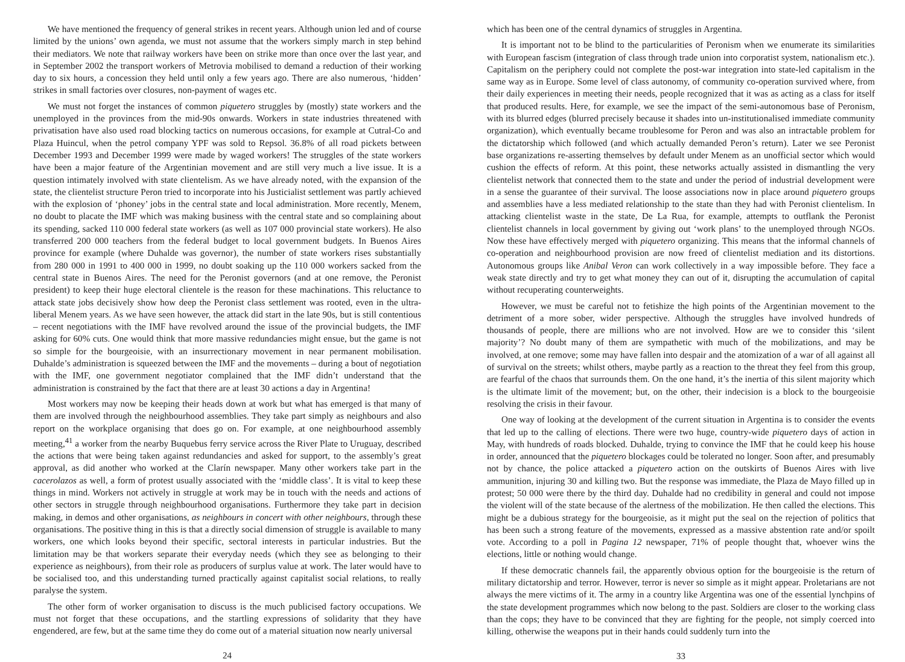We have mentioned the frequency of general strikes in recent years. Although union led and of course limited by the unions’ own agenda, we must not assume that the workers simply march in step behind their mediators. We note that railway workers have been on strike more than once over the last year, and in September 2002 the transport workers of Metrovia mobilised to demand a reduction of their working day to six hours, a concession they held until only a few years ago. There are also numerous, ‘hidden’ strikes in small factories over closures, non-payment of wages etc.
We must not forget the instances of common piquetero struggles by (mostly) state workers and the unemployed in the provinces from the mid-90s onwards. Workers in state industries threatened with privatisation have also used road blocking tactics on numerous occasions, for example at Cutral-Co and Plaza Huincul, when the petrol company YPF was sold to Repsol. 36.8% of all road pickets between December 1993 and December 1999 were made by waged workers! The struggles of the state workers have been a major feature of the Argentinian movement and are still very much a live issue. It is a question intimately involved with state clientelism. As we have already noted, with the expansion of the state, the clientelist structure Peron tried to incorporate into his Justicialist settlement was partly achieved with the explosion of ‘phoney’ jobs in the central state and local administration. More recently, Menem, no doubt to placate the IMF which was making business with the central state and so complaining about its spending, sacked 110 000 federal state workers (as well as 107 000 provincial state workers). He also transferred 200 000 teachers from the federal budget to local government budgets. In Buenos Aires province for example (where Duhalde was governor), the number of state workers rises substantially from 280 000 in 1991 to 400 000 in 1999, no doubt soaking up the 110 000 workers sacked from the central state in Buenos Aires. The need for the Peronist governors (and at one remove, the Peronist president) to keep their huge electoral clientele is the reason for these machinations. This reluctance to attack state jobs decisively show how deep the Peronist class settlement was rooted, even in the ultra-liberal Menem years. As we have seen however, the attack did start in the late 90s, but is still contentious – recent negotiations with the IMF have revolved around the issue of the provincial budgets, the IMF asking for 60% cuts. One would think that more massive redundancies might ensue, but the game is not so simple for the bourgeoisie, with an insurrectionary movement in near permanent mobilisation. Duhalde’s administration is squeezed between the IMF and the movements – during a bout of negotiation with the IMF, one government negotiator complained that the IMF didn’t understand that the administration is constrained by the fact that there are at least 30 actions a day in Argentina!
Most workers may now be keeping their heads down at work but what has emerged is that many of them are involved through the neighbourhood assemblies. They take part simply as neighbours and also report on the workplace organising that does go on. For example, at one neighbourhood assembly meeting,<sup>41</sup> a worker from the nearby Buquebus ferry service across the River Plate to Uruguay, described the actions that were being taken against redundancies and asked for support, to the assembly’s great approval, as did another who worked at the Clarín newspaper. Many other workers take part in the cacerolazos as well, a form of protest usually associated with the ‘middle class’. It is vital to keep these things in mind. Workers not actively in struggle at work may be in touch with the needs and actions of other sectors in struggle through neighbourhood organisations. Furthermore they take part in decision making, in demos and other organisations, as neighbours in concert with other neighbours, through these organisations. The positive thing in this is that a directly social dimension of struggle is available to many workers, one which looks beyond their specific, sectoral interests in particular industries. But the limitation may be that workers separate their everyday needs (which they see as belonging to their experience as neighbours), from their role as producers of surplus value at work. The later would have to be socialised too, and this understanding turned practically against capitalist social relations, to really paralyse the system.
The other form of worker organisation to discuss is the much publicised factory occupations. We must not forget that these occupations, and the startling expressions of solidarity that they have engendered, are few, but at the same time they do come out of a material situation now nearly universal
24
which has been one of the central dynamics of struggles in Argentina.
It is important not to be blind to the particularities of Peronism when we enumerate its similarities with European fascism (integration of class through trade union into corporatist system, nationalism etc.). Capitalism on the periphery could not complete the post-war integration into state-led capitalism in the same way as in Europe. Some level of class autonomy, of community co-operation survived where, from their daily experiences in meeting their needs, people recognized that it was as acting as a class for itself that produced results. Here, for example, we see the impact of the semi-autonomous base of Peronism, with its blurred edges (blurred precisely because it shades into un-institutionalised immediate community organization), which eventually became troublesome for Peron and was also an intractable problem for the dictatorship which followed (and which actually demanded Peron’s return). Later we see Peronist base organizations re-asserting themselves by default under Menem as an unofficial sector which would cushion the effects of reform. At this point, these networks actually assisted in dismantling the very clientelist network that connected them to the state and under the period of industrial development were in a sense the guarantee of their survival. The loose associations now in place around piquetero groups and assemblies have a less mediated relationship to the state than they had with Peronist clientelism. In attacking clientelist waste in the state, De La Rua, for example, attempts to outflank the Peronist clientelist channels in local government by giving out ‘work plans’ to the unemployed through NGOs. Now these have effectively merged with piquetero organizing. This means that the informal channels of co-operation and neighbourhood provision are now freed of clientelist mediation and its distortions. Autonomous groups like Anibal Veron can work collectively in a way impossible before. They face a weak state directly and try to get what money they can out of it, disrupting the accumulation of capital without recuperating counterweights.
However, we must be careful not to fetishize the high points of the Argentinian movement to the detriment of a more sober, wider perspective. Although the struggles have involved hundreds of thousands of people, there are millions who are not involved. How are we to consider this ‘silent majority’? No doubt many of them are sympathetic with much of the mobilizations, and may be involved, at one remove; some may have fallen into despair and the atomization of a war of all against all of survival on the streets; whilst others, maybe partly as a reaction to the threat they feel from this group, are fearful of the chaos that surrounds them. On the one hand, it’s the inertia of this silent majority which is the ultimate limit of the movement; but, on the other, their indecision is a block to the bourgeoisie resolving the crisis in their favour.
One way of looking at the development of the current situation in Argentina is to consider the events that led up to the calling of elections. There were two huge, country-wide piquetero days of action in May, with hundreds of roads blocked. Duhalde, trying to convince the IMF that he could keep his house in order, announced that the piquetero blockages could be tolerated no longer. Soon after, and presumably not by chance, the police attacked a piquetero action on the outskirts of Buenos Aires with live ammunition, injuring 30 and killing two. But the response was immediate, the Plaza de Mayo filled up in protest; 50 000 were there by the third day. Duhalde had no credibility in general and could not impose the violent will of the state because of the alertness of the mobilization. He then called the elections. This might be a dubious strategy for the bourgeoisie, as it might put the seal on the rejection of politics that has been such a strong feature of the movements, expressed as a massive abstention rate and/or spoilt vote. According to a poll in Pagina 12 newspaper, 71% of people thought that, whoever wins the elections, little or nothing would change.
If these democratic channels fail, the apparently obvious option for the bourgeoisie is the return of military dictatorship and terror. However, terror is never so simple as it might appear. Proletarians are not always the mere victims of it. The army in a country like Argentina was one of the essential lynchpins of the state development programmes which now belong to the past. Soldiers are closer to the working class than the cops; they have to be convinced that they are fighting for the people, not simply coerced into killing, otherwise the weapons put in their hands could suddenly turn into the
33